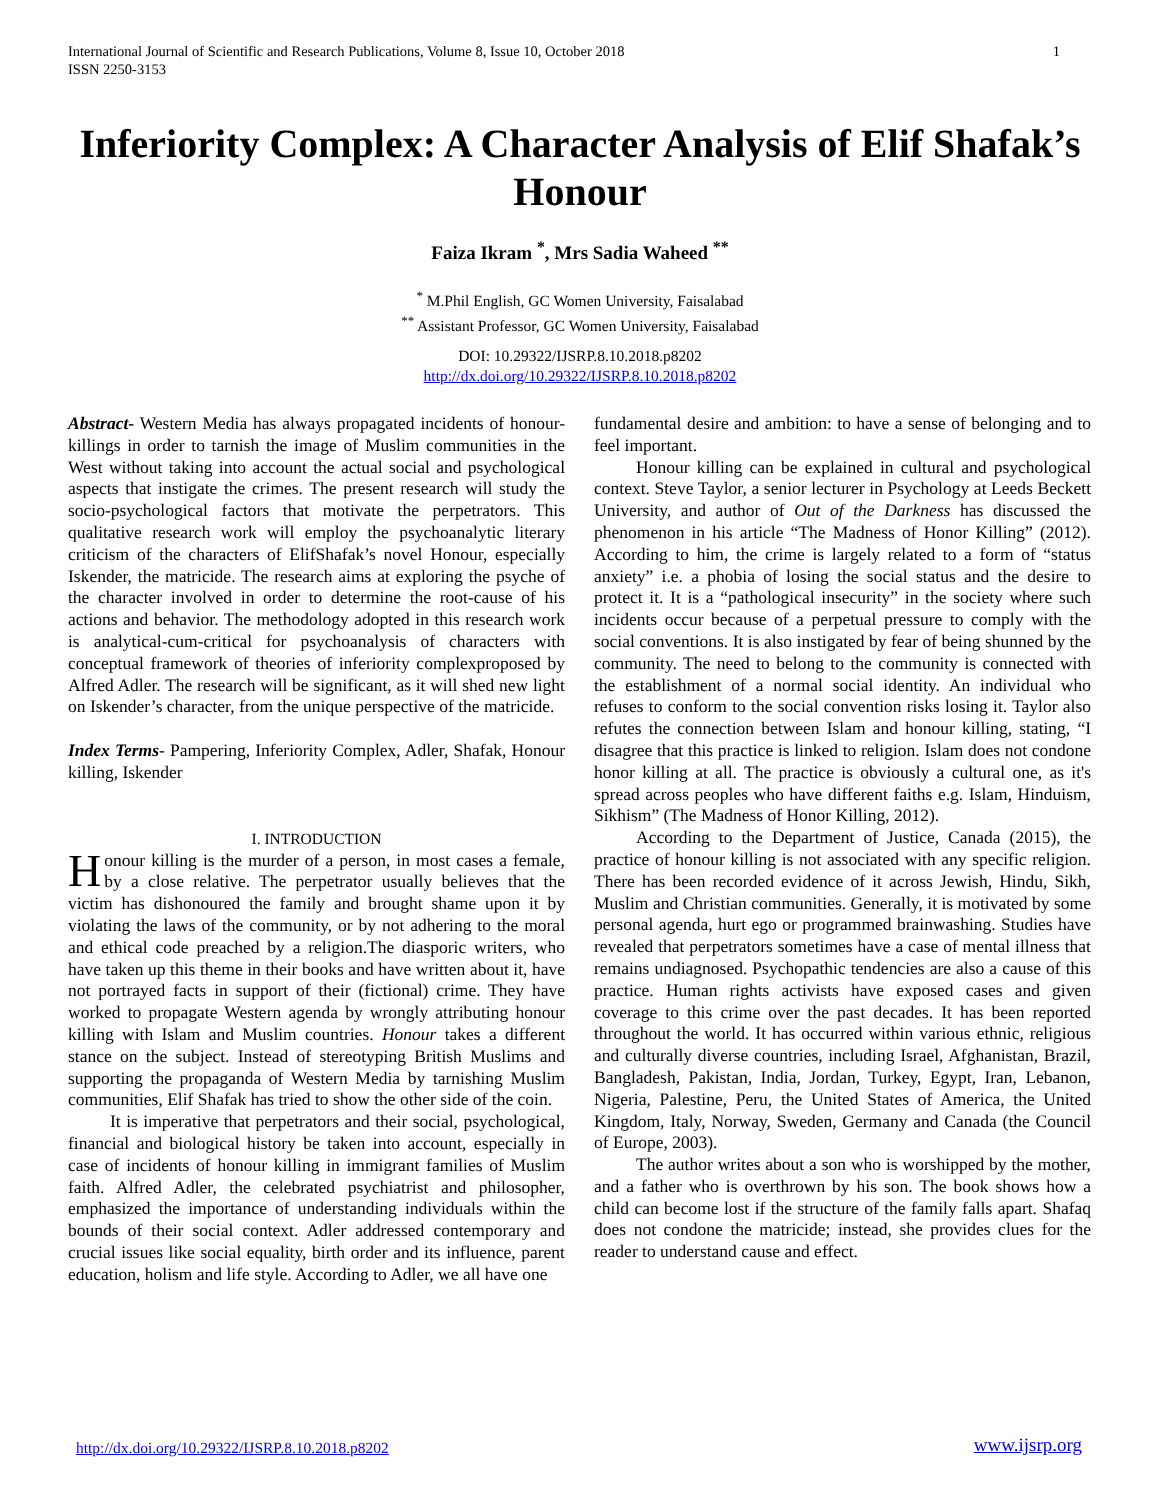International Journal of Scientific and Research Publications, Volume 8, Issue 10, October 2018
ISSN 2250-3153
1
Inferiority Complex: A Character Analysis of Elif Shafak’s Honour
Faiza Ikram <sup>*</sup>, Mrs Sadia Waheed <sup>**</sup>
<sup>*</sup> M.Phil English, GC Women University, Faisalabad
<sup>**</sup> Assistant Professor, GC Women University, Faisalabad
DOI: 10.29322/IJSRP.8.10.2018.p8202
http://dx.doi.org/10.29322/IJSRP.8.10.2018.p8202
Abstract- Western Media has always propagated incidents of honour-killings in order to tarnish the image of Muslim communities in the West without taking into account the actual social and psychological aspects that instigate the crimes. The present research will study the socio-psychological factors that motivate the perpetrators. This qualitative research work will employ the psychoanalytic literary criticism of the characters of ElifShafak’s novel Honour, especially Iskender, the matricide. The research aims at exploring the psyche of the character involved in order to determine the root-cause of his actions and behavior. The methodology adopted in this research work is analytical-cum-critical for psychoanalysis of characters with conceptual framework of theories of inferiority complexproposed by Alfred Adler. The research will be significant, as it will shed new light on Iskender’s character, from the unique perspective of the matricide.
Index Terms- Pampering, Inferiority Complex, Adler, Shafak, Honour killing, Iskender
I. INTRODUCTION
Honour killing is the murder of a person, in most cases a female, by a close relative. The perpetrator usually believes that the victim has dishonoured the family and brought shame upon it by violating the laws of the community, or by not adhering to the moral and ethical code preached by a religion.The diasporic writers, who have taken up this theme in their books and have written about it, have not portrayed facts in support of their (fictional) crime. They have worked to propagate Western agenda by wrongly attributing honour killing with Islam and Muslim countries. Honour takes a different stance on the subject. Instead of stereotyping British Muslims and supporting the propaganda of Western Media by tarnishing Muslim communities, Elif Shafak has tried to show the other side of the coin.
It is imperative that perpetrators and their social, psychological, financial and biological history be taken into account, especially in case of incidents of honour killing in immigrant families of Muslim faith. Alfred Adler, the celebrated psychiatrist and philosopher, emphasized the importance of understanding individuals within the bounds of their social context. Adler addressed contemporary and crucial issues like social equality, birth order and its influence, parent education, holism and life style. According to Adler, we all have one
fundamental desire and ambition: to have a sense of belonging and to feel important.
Honour killing can be explained in cultural and psychological context. Steve Taylor, a senior lecturer in Psychology at Leeds Beckett University, and author of Out of the Darkness has discussed the phenomenon in his article “The Madness of Honor Killing” (2012). According to him, the crime is largely related to a form of “status anxiety” i.e. a phobia of losing the social status and the desire to protect it. It is a “pathological insecurity” in the society where such incidents occur because of a perpetual pressure to comply with the social conventions. It is also instigated by fear of being shunned by the community. The need to belong to the community is connected with the establishment of a normal social identity. An individual who refuses to conform to the social convention risks losing it. Taylor also refutes the connection between Islam and honour killing, stating, “I disagree that this practice is linked to religion. Islam does not condone honor killing at all. The practice is obviously a cultural one, as it's spread across peoples who have different faiths e.g. Islam, Hinduism, Sikhism” (The Madness of Honor Killing, 2012).
According to the Department of Justice, Canada (2015), the practice of honour killing is not associated with any specific religion. There has been recorded evidence of it across Jewish, Hindu, Sikh, Muslim and Christian communities. Generally, it is motivated by some personal agenda, hurt ego or programmed brainwashing. Studies have revealed that perpetrators sometimes have a case of mental illness that remains undiagnosed. Psychopathic tendencies are also a cause of this practice. Human rights activists have exposed cases and given coverage to this crime over the past decades. It has been reported throughout the world. It has occurred within various ethnic, religious and culturally diverse countries, including Israel, Afghanistan, Brazil, Bangladesh, Pakistan, India, Jordan, Turkey, Egypt, Iran, Lebanon, Nigeria, Palestine, Peru, the United States of America, the United Kingdom, Italy, Norway, Sweden, Germany and Canada (the Council of Europe, 2003).
The author writes about a son who is worshipped by the mother, and a father who is overthrown by his son. The book shows how a child can become lost if the structure of the family falls apart. Shafaq does not condone the matricide; instead, she provides clues for the reader to understand cause and effect.
http://dx.doi.org/10.29322/IJSRP.8.10.2018.p8202
www.ijsrp.org